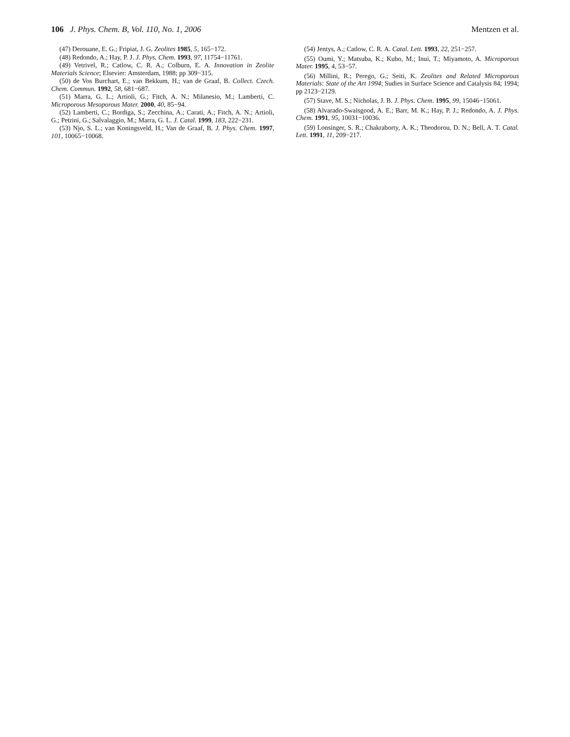106 J. Phys. Chem. B, Vol. 110, No. 1, 2006
Mentzen et al.
(47) Derouane, E. G.; Fripiat, J. G. Zeolites 1985, 5, 165−172.
(48) Redondo, A.; Hay, P. J. J. Phys. Chem. 1993, 97, 11754−11761.
(49) Vetrivel, R.; Catlow, C. R. A.; Colburn, E. A. Innovation in Zeolite Materials Science; Elsevier: Amsterdam, 1988; pp 309−315.
(50) de Vos Burchart, E.; van Bekkum, H.; van de Graaf, B. Collect. Czech. Chem. Commun. 1992, 58, 681−687.
(51) Marra, G. L.; Artioli, G.; Fitch, A. N.; Milanesio, M.; Lamberti, C. Microporous Mesoporous Mater. 2000, 40, 85−94.
(52) Lamberti, C.; Bordiga, S.; Zecchina, A.; Carati, A.; Fitch, A. N.; Artioli, G.; Petrini, G.; Salvalaggio, M.; Marra, G. L. J. Catal. 1999, 183, 222−231.
(53) Njo, S. L.; van Koningsveld, H.; Van de Graaf, B. J. Phys. Chem. 1997, 101, 10065−10068.
(54) Jentys, A.; Catlow, C. R. A. Catal. Lett. 1993, 22, 251−257.
(55) Oumi, Y.; Matsuba, K.; Kubo, M.; Inui, T.; Miyamoto, A. Microporous Mater. 1995, 4, 53−57.
(56) Millini, R.; Perego, G.; Seiti, K. Zeolites and Related Microporous Materials: State of the Art 1994; Sudies in Surface Science and Catalysis 84; 1994; pp 2123−2129.
(57) Stave, M. S.; Nicholas, J. B. J. Phys. Chem. 1995, 99, 15046−15061.
(58) Alvarado-Swaisgood, A. E.; Barr, M. K.; Hay, P. J.; Redondo, A. J. Phys. Chem. 1991, 95, 10031−10036.
(59) Lonsinger, S. R.; Chakraborty, A. K.; Theodorou, D. N.; Bell, A. T. Catal. Lett. 1991, 11, 209−217.